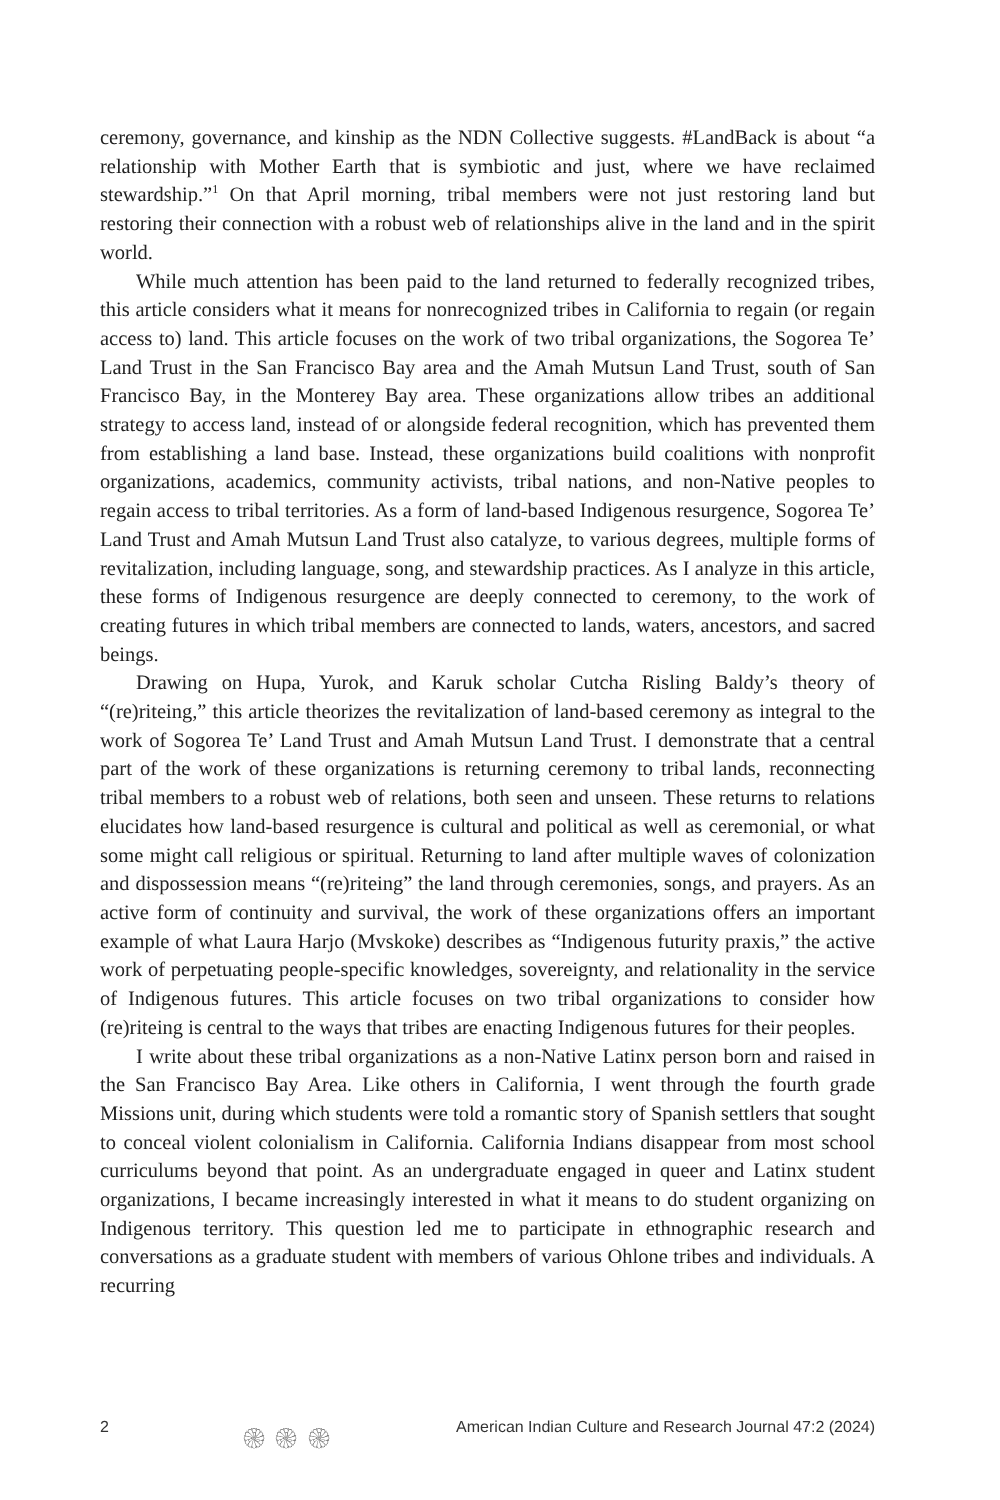ceremony, governance, and kinship as the NDN Collective suggests. #LandBack is about “a relationship with Mother Earth that is symbiotic and just, where we have reclaimed stewardship.”<sup>1</sup> On that April morning, tribal members were not just restoring land but restoring their connection with a robust web of relationships alive in the land and in the spirit world.
While much attention has been paid to the land returned to federally recognized tribes, this article considers what it means for nonrecognized tribes in California to regain (or regain access to) land. This article focuses on the work of two tribal organizations, the Sogorea Te’ Land Trust in the San Francisco Bay area and the Amah Mutsun Land Trust, south of San Francisco Bay, in the Monterey Bay area. These organizations allow tribes an additional strategy to access land, instead of or alongside federal recognition, which has prevented them from establishing a land base. Instead, these organizations build coalitions with nonprofit organizations, academics, community activists, tribal nations, and non-Native peoples to regain access to tribal territories. As a form of land-based Indigenous resurgence, Sogorea Te’ Land Trust and Amah Mutsun Land Trust also catalyze, to various degrees, multiple forms of revitalization, including language, song, and stewardship practices. As I analyze in this article, these forms of Indigenous resurgence are deeply connected to ceremony, to the work of creating futures in which tribal members are connected to lands, waters, ancestors, and sacred beings.
Drawing on Hupa, Yurok, and Karuk scholar Cutcha Risling Baldy’s theory of “(re)riteing,” this article theorizes the revitalization of land-based ceremony as integral to the work of Sogorea Te’ Land Trust and Amah Mutsun Land Trust. I demonstrate that a central part of the work of these organizations is returning ceremony to tribal lands, reconnecting tribal members to a robust web of relations, both seen and unseen. These returns to relations elucidates how land-based resurgence is cultural and political as well as ceremonial, or what some might call religious or spiritual. Returning to land after multiple waves of colonization and dispossession means “(re)riteing” the land through ceremonies, songs, and prayers. As an active form of continuity and survival, the work of these organizations offers an important example of what Laura Harjo (Mvskoke) describes as “Indigenous futurity praxis,” the active work of perpetuating people-specific knowledges, sovereignty, and relationality in the service of Indigenous futures. This article focuses on two tribal organizations to consider how (re)riteing is central to the ways that tribes are enacting Indigenous futures for their peoples.
I write about these tribal organizations as a non-Native Latinx person born and raised in the San Francisco Bay Area. Like others in California, I went through the fourth grade Missions unit, during which students were told a romantic story of Spanish settlers that sought to conceal violent colonialism in California. California Indians disappear from most school curriculums beyond that point. As an undergraduate engaged in queer and Latinx student organizations, I became increasingly interested in what it means to do student organizing on Indigenous territory. This question led me to participate in ethnographic research and conversations as a graduate student with members of various Ohlone tribes and individuals. A recurring
2 ۞ ۞ ۞ American Indian Culture and Research Journal 47:2 (2024)